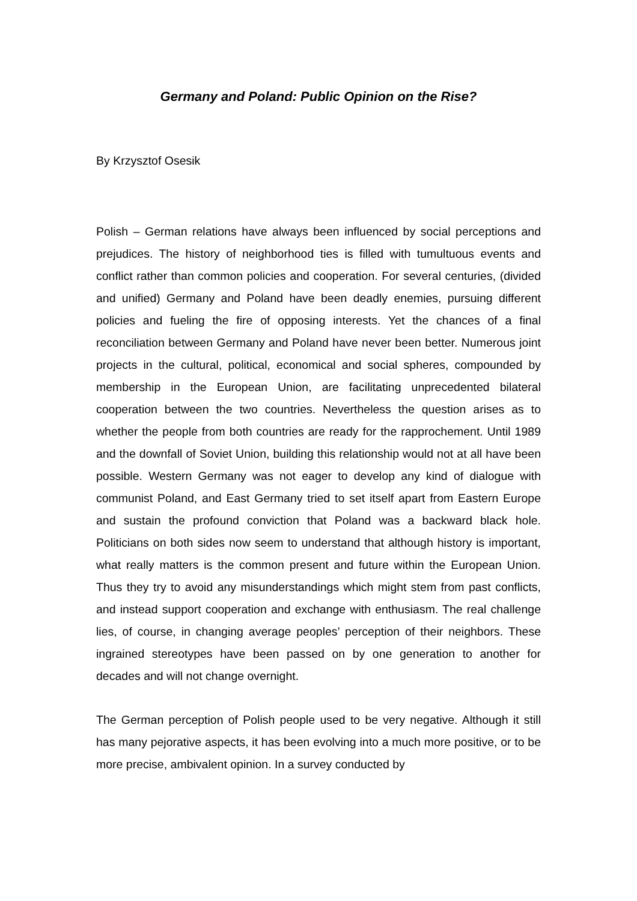Germany and Poland: Public Opinion on the Rise?
By Krzysztof Osesik
Polish – German relations have always been influenced by social perceptions and prejudices. The history of neighborhood ties is filled with tumultuous events and conflict rather than common policies and cooperation. For several centuries, (divided and unified) Germany and Poland have been deadly enemies, pursuing different policies and fueling the fire of opposing interests. Yet the chances of a final reconciliation between Germany and Poland have never been better. Numerous joint projects in the cultural, political, economical and social spheres, compounded by membership in the European Union, are facilitating unprecedented bilateral cooperation between the two countries. Nevertheless the question arises as to whether the people from both countries are ready for the rapprochement. Until 1989 and the downfall of Soviet Union, building this relationship would not at all have been possible. Western Germany was not eager to develop any kind of dialogue with communist Poland, and East Germany tried to set itself apart from Eastern Europe and sustain the profound conviction that Poland was a backward black hole. Politicians on both sides now seem to understand that although history is important, what really matters is the common present and future within the European Union. Thus they try to avoid any misunderstandings which might stem from past conflicts, and instead support cooperation and exchange with enthusiasm. The real challenge lies, of course, in changing average peoples’ perception of their neighbors. These ingrained stereotypes have been passed on by one generation to another for decades and will not change overnight.
The German perception of Polish people used to be very negative. Although it still has many pejorative aspects, it has been evolving into a much more positive, or to be more precise, ambivalent opinion. In a survey conducted by